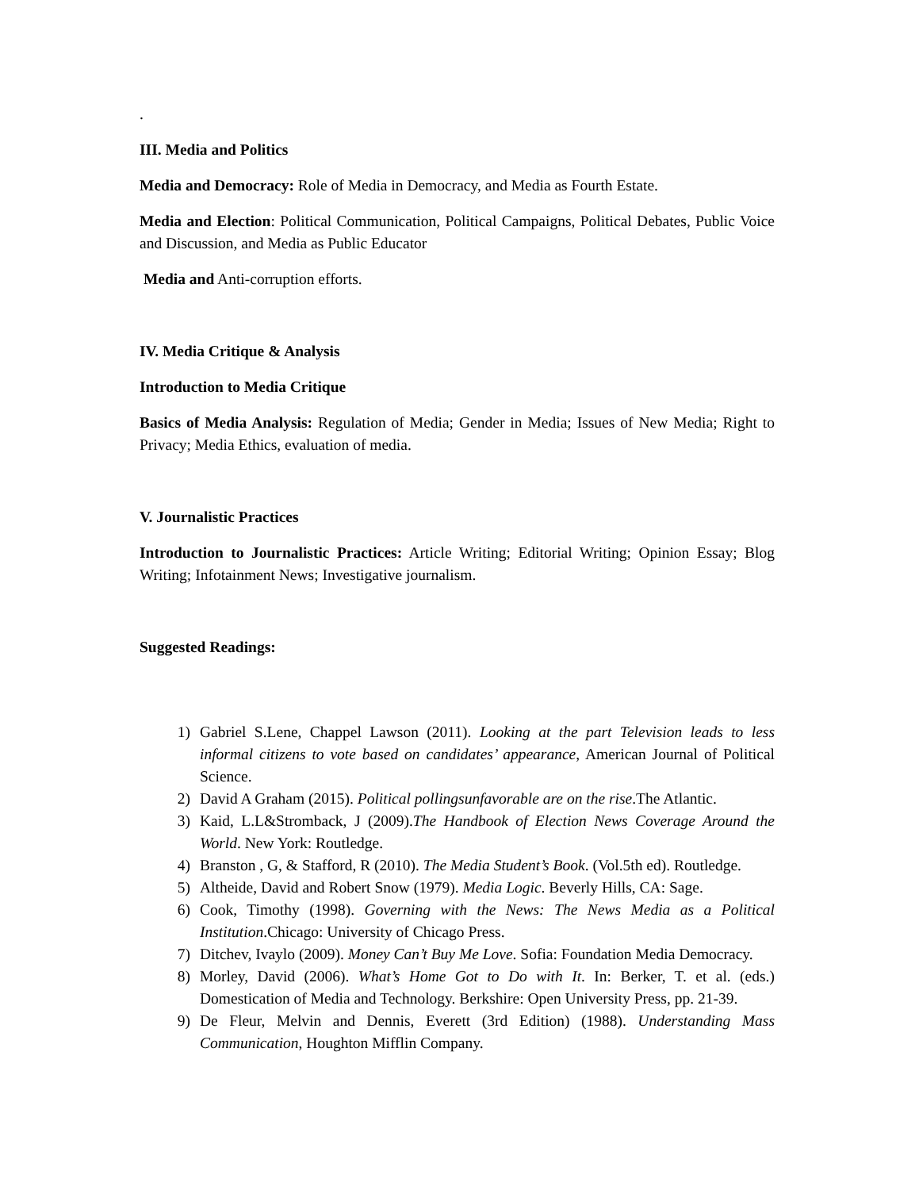.
III. Media and Politics
Media and Democracy: Role of Media in Democracy, and Media as Fourth Estate.
Media and Election: Political Communication, Political Campaigns, Political Debates, Public Voice and Discussion, and Media as Public Educator
Media and Anti-corruption efforts.
IV. Media Critique & Analysis
Introduction to Media Critique
Basics of Media Analysis: Regulation of Media; Gender in Media; Issues of New Media; Right to Privacy; Media Ethics, evaluation of media.
V. Journalistic Practices
Introduction to Journalistic Practices: Article Writing; Editorial Writing; Opinion Essay; Blog Writing; Infotainment News; Investigative journalism.
Suggested Readings:
1) Gabriel S.Lene, Chappel Lawson (2011). Looking at the part Television leads to less informal citizens to vote based on candidates’ appearance, American Journal of Political Science.
2) David A Graham (2015). Political pollingsunfavorable are on the rise.The Atlantic.
3) Kaid, L.L&Stromback, J (2009).The Handbook of Election News Coverage Around the World. New York: Routledge.
4) Branston , G, & Stafford, R (2010). The Media Student’s Book. (Vol.5th ed). Routledge.
5) Altheide, David and Robert Snow (1979). Media Logic. Beverly Hills, CA: Sage.
6) Cook, Timothy (1998). Governing with the News: The News Media as a Political Institution.Chicago: University of Chicago Press.
7) Ditchev, Ivaylo (2009). Money Can’t Buy Me Love. Sofia: Foundation Media Democracy.
8) Morley, David (2006). What’s Home Got to Do with It. In: Berker, T. et al. (eds.) Domestication of Media and Technology. Berkshire: Open University Press, pp. 21-39.
9) De Fleur, Melvin and Dennis, Everett (3rd Edition) (1988). Understanding Mass Communication, Houghton Mifflin Company.